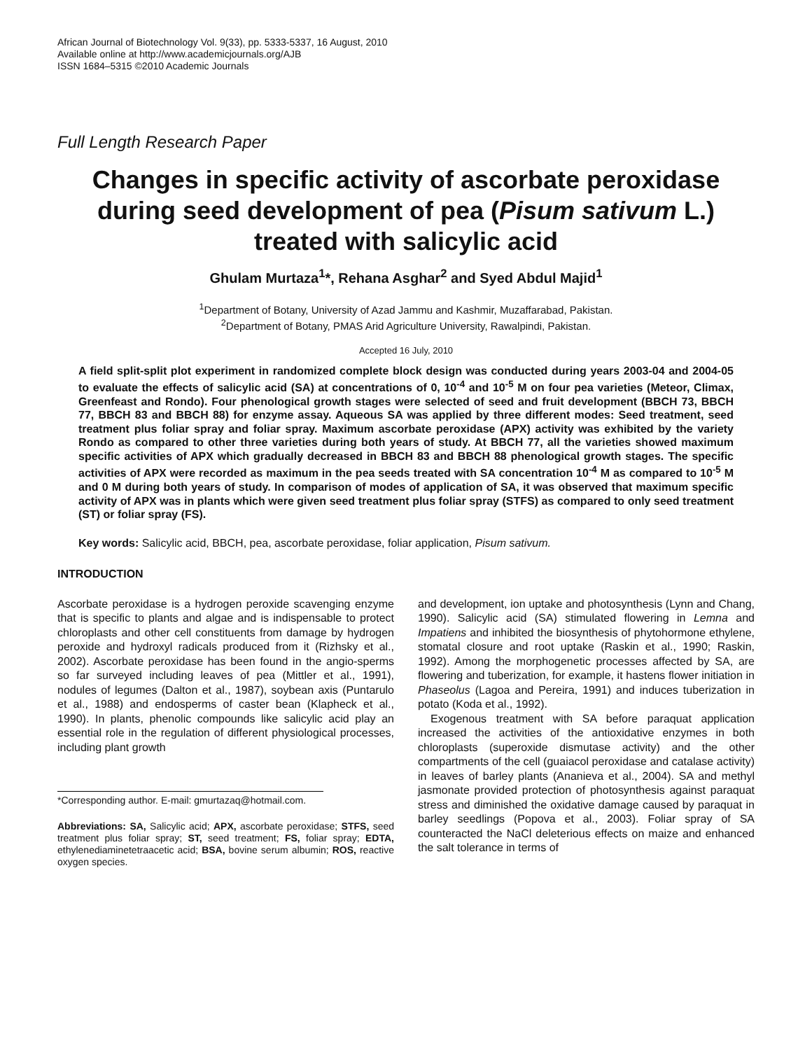African Journal of Biotechnology Vol. 9(33), pp. 5333-5337, 16 August, 2010
Available online at http://www.academicjournals.org/AJB
ISSN 1684–5315 ©2010 Academic Journals
Full Length Research Paper
Changes in specific activity of ascorbate peroxidase during seed development of pea (Pisum sativum L.) treated with salicylic acid
Ghulam Murtaza<sup>1</sup>*, Rehana Asghar<sup>2</sup> and Syed Abdul Majid<sup>1</sup>
<sup>1</sup> Department of Botany, University of Azad Jammu and Kashmir, Muzaffarabad, Pakistan.
<sup>2</sup> Department of Botany, PMAS Arid Agriculture University, Rawalpindi, Pakistan.
Accepted 16 July, 2010
A field split-split plot experiment in randomized complete block design was conducted during years 2003-04 and 2004-05 to evaluate the effects of salicylic acid (SA) at concentrations of 0, 10<sup>-4</sup> and 10<sup>-5</sup> M on four pea varieties (Meteor, Climax, Greenfeast and Rondo). Four phenological growth stages were selected of seed and fruit development (BBCH 73, BBCH 77, BBCH 83 and BBCH 88) for enzyme assay. Aqueous SA was applied by three different modes: Seed treatment, seed treatment plus foliar spray and foliar spray. Maximum ascorbate peroxidase (APX) activity was exhibited by the variety Rondo as compared to other three varieties during both years of study. At BBCH 77, all the varieties showed maximum specific activities of APX which gradually decreased in BBCH 83 and BBCH 88 phenological growth stages. The specific activities of APX were recorded as maximum in the pea seeds treated with SA concentration 10<sup>-4</sup> M as compared to 10<sup>-5</sup> M and 0 M during both years of study. In comparison of modes of application of SA, it was observed that maximum specific activity of APX was in plants which were given seed treatment plus foliar spray (STFS) as compared to only seed treatment (ST) or foliar spray (FS).
Key words: Salicylic acid, BBCH, pea, ascorbate peroxidase, foliar application, Pisum sativum.
INTRODUCTION
Ascorbate peroxidase is a hydrogen peroxide scavenging enzyme that is specific to plants and algae and is indispensable to protect chloroplasts and other cell constituents from damage by hydrogen peroxide and hydroxyl radicals produced from it (Rizhsky et al., 2002). Ascorbate peroxidase has been found in the angio-sperms so far surveyed including leaves of pea (Mittler et al., 1991), nodules of legumes (Dalton et al., 1987), soybean axis (Puntarulo et al., 1988) and endosperms of caster bean (Klapheck et al., 1990). In plants, phenolic compounds like salicylic acid play an essential role in the regulation of different physiological processes, including plant growth
*Corresponding author. E-mail: gmurtazaq@hotmail.com.
Abbreviations: SA, Salicylic acid; APX, ascorbate peroxidase; STFS, seed treatment plus foliar spray; ST, seed treatment; FS, foliar spray; EDTA, ethylenediaminetetraacetic acid; BSA, bovine serum albumin; ROS, reactive oxygen species.
and development, ion uptake and photosynthesis (Lynn and Chang, 1990). Salicylic acid (SA) stimulated flowering in Lemna and Impatiens and inhibited the biosynthesis of phytohormone ethylene, stomatal closure and root uptake (Raskin et al., 1990; Raskin, 1992). Among the morphogenetic processes affected by SA, are flowering and tuberization, for example, it hastens flower initiation in Phaseolus (Lagoa and Pereira, 1991) and induces tuberization in potato (Koda et al., 1992).
Exogenous treatment with SA before paraquat application increased the activities of the antioxidative enzymes in both chloroplasts (superoxide dismutase activity) and the other compartments of the cell (guaiacol peroxidase and catalase activity) in leaves of barley plants (Ananieva et al., 2004). SA and methyl jasmonate provided protection of photosynthesis against paraquat stress and diminished the oxidative damage caused by paraquat in barley seedlings (Popova et al., 2003). Foliar spray of SA counteracted the NaCl deleterious effects on maize and enhanced the salt tolerance in terms of